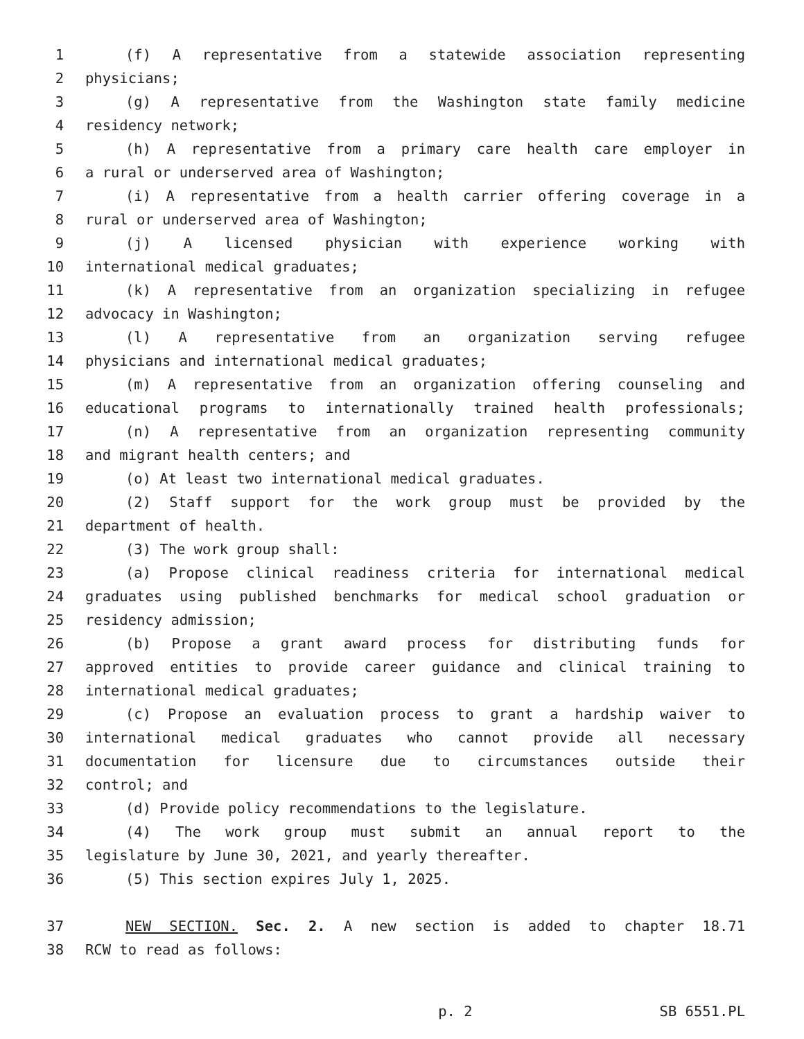1 (f) A representative from a statewide association representing
2 physicians;
3 (g) A representative from the Washington state family medicine
4 residency network;
5 (h) A representative from a primary care health care employer in
6 a rural or underserved area of Washington;
7 (i) A representative from a health carrier offering coverage in a
8 rural or underserved area of Washington;
9 (j) A licensed physician with experience working with
10 international medical graduates;
11 (k) A representative from an organization specializing in refugee
12 advocacy in Washington;
13 (l) A representative from an organization serving refugee
14 physicians and international medical graduates;
15 (m) A representative from an organization offering counseling and
16 educational programs to internationally trained health professionals;
17 (n) A representative from an organization representing community
18 and migrant health centers; and
19 (o) At least two international medical graduates.
20 (2) Staff support for the work group must be provided by the
21 department of health.
22 (3) The work group shall:
23 (a) Propose clinical readiness criteria for international medical
24 graduates using published benchmarks for medical school graduation or
25 residency admission;
26 (b) Propose a grant award process for distributing funds for
27 approved entities to provide career guidance and clinical training to
28 international medical graduates;
29 (c) Propose an evaluation process to grant a hardship waiver to
30 international medical graduates who cannot provide all necessary
31 documentation for licensure due to circumstances outside their
32 control; and
33 (d) Provide policy recommendations to the legislature.
34 (4) The work group must submit an annual report to the
35 legislature by June 30, 2021, and yearly thereafter.
36 (5) This section expires July 1, 2025.
37 NEW SECTION. Sec. 2. A new section is added to chapter 18.71
38 RCW to read as follows:
p. 2 SB 6551.PL